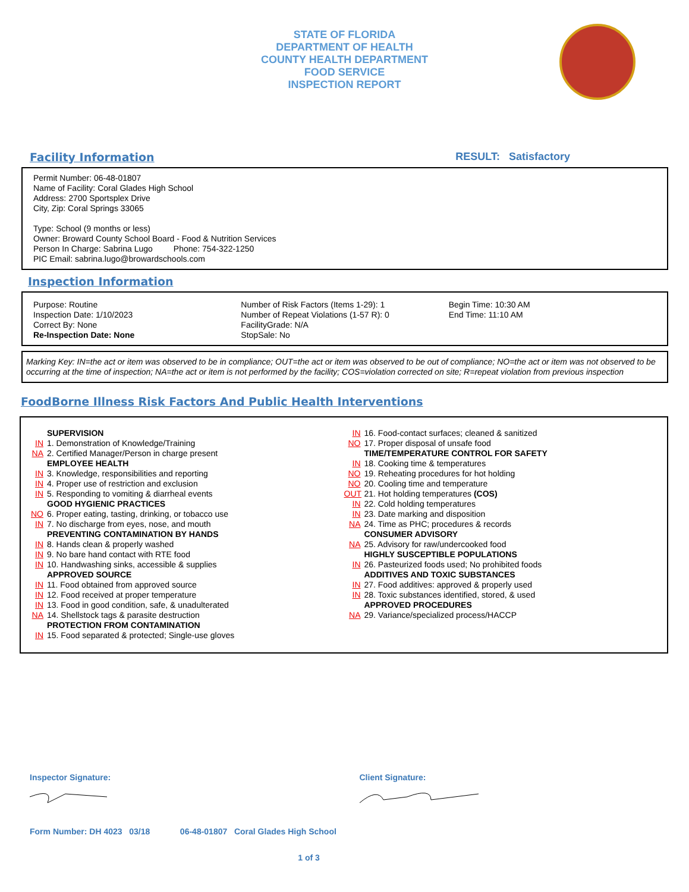STATE OF FLORIDA
DEPARTMENT OF HEALTH
COUNTY HEALTH DEPARTMENT
FOOD SERVICE
INSPECTION REPORT
Facility Information RESULT: Satisfactory
Permit Number: 06-48-01807
Name of Facility: Coral Glades High School
Address: 2700 Sportsplex Drive
City, Zip: Coral Springs 33065
Type: School (9 months or less)
Owner: Broward County School Board - Food & Nutrition Services
Person In Charge: Sabrina Lugo Phone: 754-322-1250
PIC Email: sabrina.lugo@browardschools.com
Inspection Information
Purpose: Routine
Inspection Date: 1/10/2023
Correct By: None
Re-Inspection Date: None
Number of Risk Factors (Items 1-29): 1
Number of Repeat Violations (1-57 R): 0
FacilityGrade: N/A
StopSale: No
Begin Time: 10:30 AM
End Time: 11:10 AM
Marking Key: IN=the act or item was observed to be in compliance; OUT=the act or item was observed to be out of compliance; NO=the act or item was not observed to be occurring at the time of inspection; NA=the act or item is not performed by the facility; COS=violation corrected on site; R=repeat violation from previous inspection
FoodBorne Illness Risk Factors And Public Health Interventions
SUPERVISION
IN 1. Demonstration of Knowledge/Training
NA 2. Certified Manager/Person in charge present
EMPLOYEE HEALTH
IN 3. Knowledge, responsibilities and reporting
IN 4. Proper use of restriction and exclusion
IN 5. Responding to vomiting & diarrheal events
GOOD HYGIENIC PRACTICES
NO 6. Proper eating, tasting, drinking, or tobacco use
IN 7. No discharge from eyes, nose, and mouth
PREVENTING CONTAMINATION BY HANDS
IN 8. Hands clean & properly washed
IN 9. No bare hand contact with RTE food
IN 10. Handwashing sinks, accessible & supplies
APPROVED SOURCE
IN 11. Food obtained from approved source
IN 12. Food received at proper temperature
IN 13. Food in good condition, safe, & unadulterated
NA 14. Shellstock tags & parasite destruction
PROTECTION FROM CONTAMINATION
IN 15. Food separated & protected; Single-use gloves
IN 16. Food-contact surfaces; cleaned & sanitized
NO 17. Proper disposal of unsafe food
TIME/TEMPERATURE CONTROL FOR SAFETY
IN 18. Cooking time & temperatures
NO 19. Reheating procedures for hot holding
NO 20. Cooling time and temperature
OUT 21. Hot holding temperatures (COS)
IN 22. Cold holding temperatures
IN 23. Date marking and disposition
NA 24. Time as PHC; procedures & records
CONSUMER ADVISORY
NA 25. Advisory for raw/undercooked food
HIGHLY SUSCEPTIBLE POPULATIONS
IN 26. Pasteurized foods used; No prohibited foods
ADDITIVES AND TOXIC SUBSTANCES
IN 27. Food additives: approved & properly used
IN 28. Toxic substances identified, stored, & used
APPROVED PROCEDURES
NA 29. Variance/specialized process/HACCP
Inspector Signature: Client Signature:
Form Number: DH 4023 03/18 06-48-01807 Coral Glades High School
1 of 3